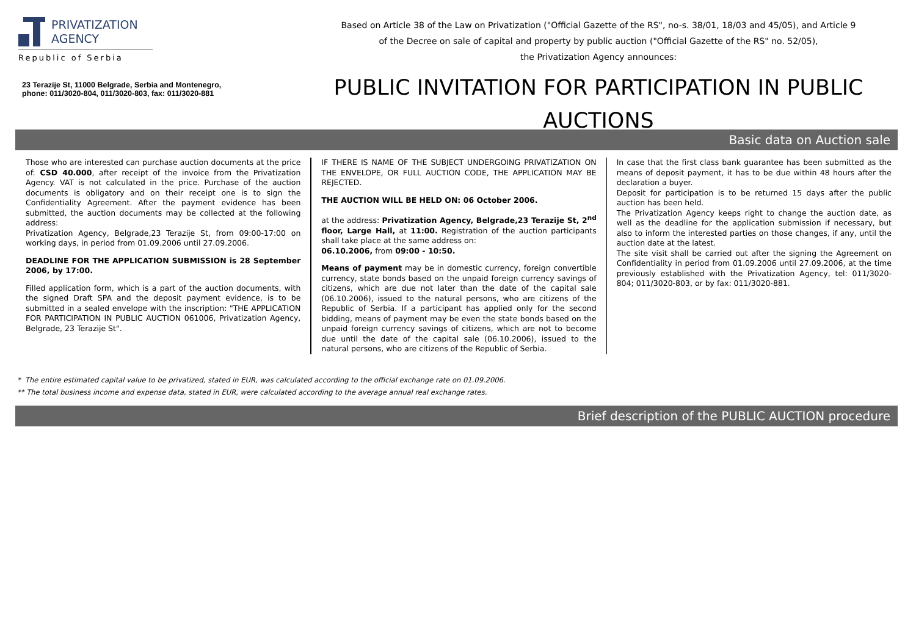PRIVATIZATION
AGENCY
Republic of Serbia
23 Terazije St, 11000 Belgrade, Serbia and Montenegro,
phone: 011/3020-804, 011/3020-803, fax: 011/3020-881
Based on Article 38 of the Law on Privatization ("Official Gazette of the RS", no-s. 38/01, 18/03 and 45/05), and Article 9
of the Decree on sale of capital and property by public auction ("Official Gazette of the RS" no. 52/05),
the Privatization Agency announces:
PUBLIC INVITATION FOR PARTICIPATION IN PUBLIC AUCTIONS
Basic data on Auction sale
Those who are interested can purchase auction documents at the price of: CSD 40.000, after receipt of the invoice from the Privatization Agency. VAT is not calculated in the price. Purchase of the auction documents is obligatory and on their receipt one is to sign the Confidentiality Agreement. After the payment evidence has been submitted, the auction documents may be collected at the following address:
Privatization Agency, Belgrade,23 Terazije St, from 09:00-17:00 on working days, in period from 01.09.2006 until 27.09.2006.
DEADLINE FOR THE APPLICATION SUBMISSION is 28 September 2006, by 17:00.
Filled application form, which is a part of the auction documents, with the signed Draft SPA and the deposit payment evidence, is to be submitted in a sealed envelope with the inscription: "THE APPLICATION FOR PARTICIPATION IN PUBLIC AUCTION 061006, Privatization Agency, Belgrade, 23 Terazije St".
IF THERE IS NAME OF THE SUBJECT UNDERGOING PRIVATIZATION ON THE ENVELOPE, OR FULL AUCTION CODE, THE APPLICATION MAY BE REJECTED.
THE AUCTION WILL BE HELD ON: 06 October 2006.
at the address: Privatization Agency, Belgrade,23 Terazije St, 2<sup>nd</sup> floor, Large Hall, at 11:00. Registration of the auction participants shall take place at the same address on:
06.10.2006, from 09:00 - 10:50.
Means of payment may be in domestic currency, foreign convertible currency, state bonds based on the unpaid foreign currency savings of citizens, which are due not later than the date of the capital sale (06.10.2006), issued to the natural persons, who are citizens of the Republic of Serbia. If a participant has applied only for the second bidding, means of payment may be even the state bonds based on the unpaid foreign currency savings of citizens, which are not to become due until the date of the capital sale (06.10.2006), issued to the natural persons, who are citizens of the Republic of Serbia.
In case that the first class bank guarantee has been submitted as the means of deposit payment, it has to be due within 48 hours after the declaration a buyer.
Deposit for participation is to be returned 15 days after the public auction has been held.
The Privatization Agency keeps right to change the auction date, as well as the deadline for the application submission if necessary, but also to inform the interested parties on those changes, if any, until the auction date at the latest.
The site visit shall be carried out after the signing the Agreement on Confidentiality in period from 01.09.2006 until 27.09.2006, at the time previously established with the Privatization Agency, tel: 011/3020-804; 011/3020-803, or by fax: 011/3020-881.
* The entire estimated capital value to be privatized, stated in EUR, was calculated according to the official exchange rate on 01.09.2006.
** The total business income and expense data, stated in EUR, were calculated according to the average annual real exchange rates.
Brief description of the PUBLIC AUCTION procedure